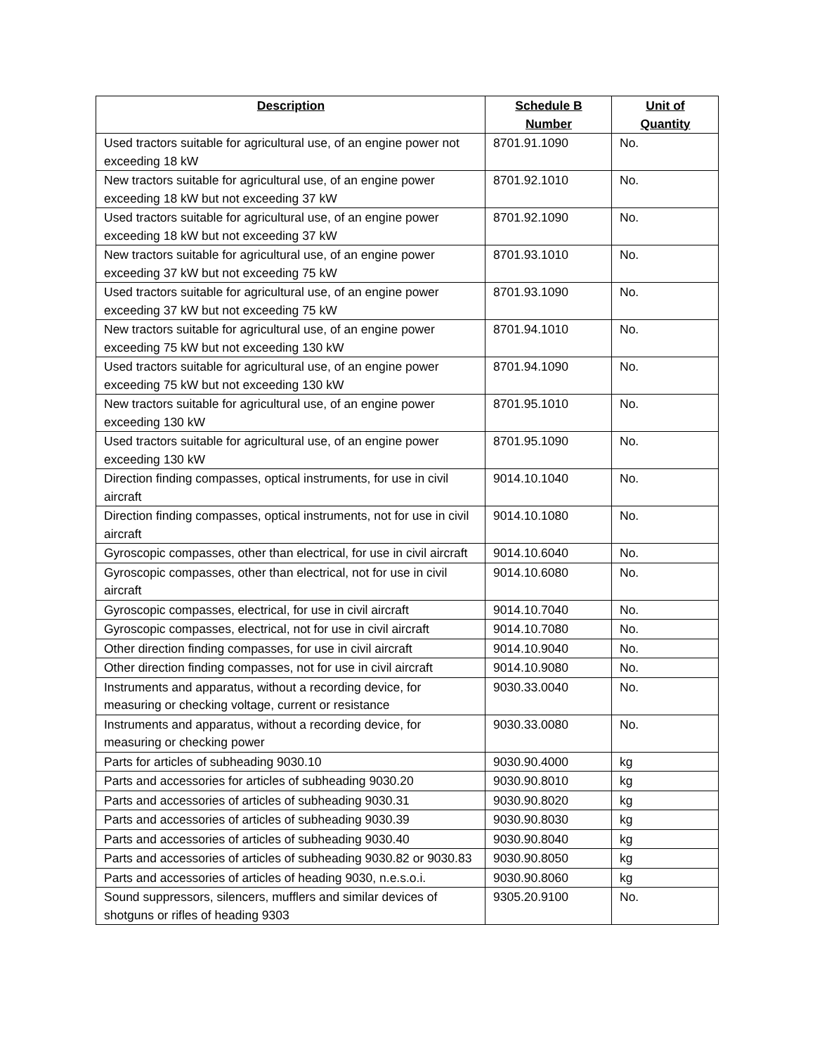| Description | Schedule B Number | Unit of Quantity |
| --- | --- | --- |
| Used tractors suitable for agricultural use, of an engine power not exceeding 18 kW | 8701.91.1090 | No. |
| New tractors suitable for agricultural use, of an engine power exceeding 18 kW but not exceeding 37 kW | 8701.92.1010 | No. |
| Used tractors suitable for agricultural use, of an engine power exceeding 18 kW but not exceeding 37 kW | 8701.92.1090 | No. |
| New tractors suitable for agricultural use, of an engine power exceeding 37 kW but not exceeding 75 kW | 8701.93.1010 | No. |
| Used tractors suitable for agricultural use, of an engine power exceeding 37 kW but not exceeding 75 kW | 8701.93.1090 | No. |
| New tractors suitable for agricultural use, of an engine power exceeding 75 kW but not exceeding 130 kW | 8701.94.1010 | No. |
| Used tractors suitable for agricultural use, of an engine power exceeding 75 kW but not exceeding 130 kW | 8701.94.1090 | No. |
| New tractors suitable for agricultural use, of an engine power exceeding 130 kW | 8701.95.1010 | No. |
| Used tractors suitable for agricultural use, of an engine power exceeding 130 kW | 8701.95.1090 | No. |
| Direction finding compasses, optical instruments, for use in civil aircraft | 9014.10.1040 | No. |
| Direction finding compasses, optical instruments, not for use in civil aircraft | 9014.10.1080 | No. |
| Gyroscopic compasses, other than electrical, for use in civil aircraft | 9014.10.6040 | No. |
| Gyroscopic compasses, other than electrical, not for use in civil aircraft | 9014.10.6080 | No. |
| Gyroscopic compasses, electrical, for use in civil aircraft | 9014.10.7040 | No. |
| Gyroscopic compasses, electrical, not for use in civil aircraft | 9014.10.7080 | No. |
| Other direction finding compasses, for use in civil aircraft | 9014.10.9040 | No. |
| Other direction finding compasses, not for use in civil aircraft | 9014.10.9080 | No. |
| Instruments and apparatus, without a recording device, for measuring or checking voltage, current or resistance | 9030.33.0040 | No. |
| Instruments and apparatus, without a recording device, for measuring or checking power | 9030.33.0080 | No. |
| Parts for articles of subheading 9030.10 | 9030.90.4000 | kg |
| Parts and accessories for articles of subheading 9030.20 | 9030.90.8010 | kg |
| Parts and accessories of articles of subheading 9030.31 | 9030.90.8020 | kg |
| Parts and accessories of articles of subheading 9030.39 | 9030.90.8030 | kg |
| Parts and accessories of articles of subheading 9030.40 | 9030.90.8040 | kg |
| Parts and accessories of articles of subheading 9030.82 or 9030.83 | 9030.90.8050 | kg |
| Parts and accessories of articles of heading 9030, n.e.s.o.i. | 9030.90.8060 | kg |
| Sound suppressors, silencers, mufflers and similar devices of shotguns or rifles of heading 9303 | 9305.20.9100 | No. |